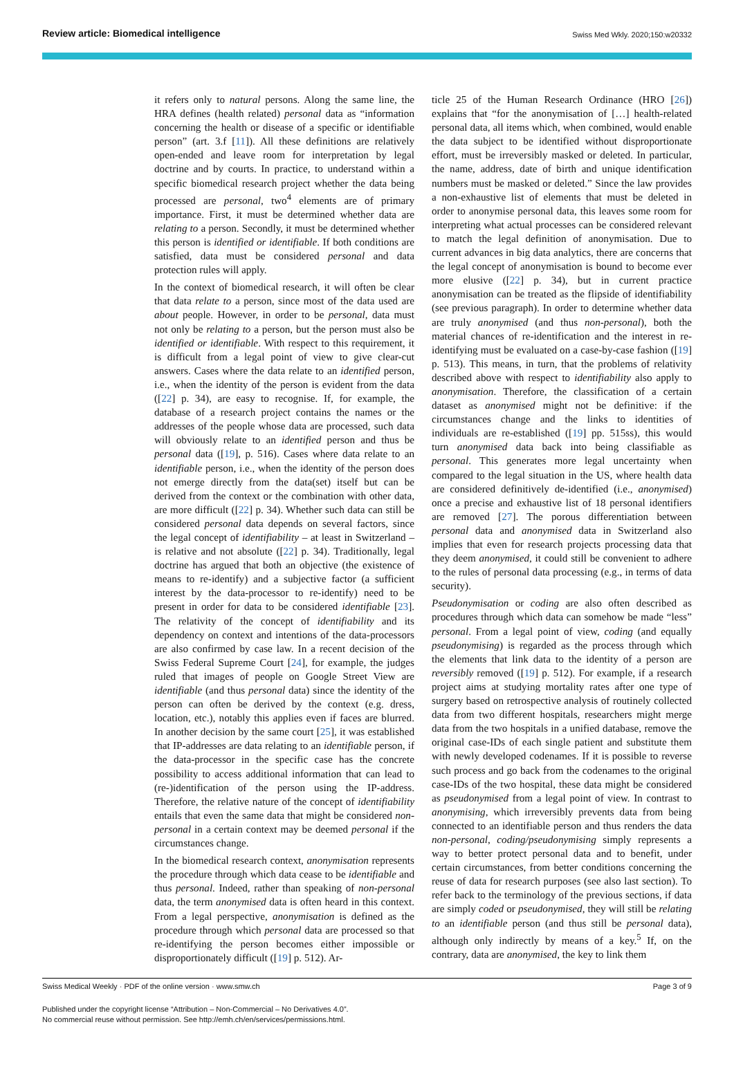Review article: Biomedical intelligence Swiss Med Wkly. 2020;150:w20332
it refers only to natural persons. Along the same line, the HRA defines (health related) personal data as “information concerning the health or disease of a specific or identifiable person” (art. 3.f [11]). All these definitions are relatively open-ended and leave room for interpretation by legal doctrine and by courts. In practice, to understand within a specific biomedical research project whether the data being processed are personal, two<sup>4</sup> elements are of primary importance. First, it must be determined whether data are relating to a person. Secondly, it must be determined whether this person is identified or identifiable. If both conditions are satisfied, data must be considered personal and data protection rules will apply.
In the context of biomedical research, it will often be clear that data relate to a person, since most of the data used are about people. However, in order to be personal, data must not only be relating to a person, but the person must also be identified or identifiable. With respect to this requirement, it is difficult from a legal point of view to give clear-cut answers. Cases where the data relate to an identified person, i.e., when the identity of the person is evident from the data ([22] p. 34), are easy to recognise. If, for example, the database of a research project contains the names or the addresses of the people whose data are processed, such data will obviously relate to an identified person and thus be personal data ([19], p. 516). Cases where data relate to an identifiable person, i.e., when the identity of the person does not emerge directly from the data(set) itself but can be derived from the context or the combination with other data, are more difficult ([22] p. 34). Whether such data can still be considered personal data depends on several factors, since the legal concept of identifiability – at least in Switzerland – is relative and not absolute ([22] p. 34). Traditionally, legal doctrine has argued that both an objective (the existence of means to re-identify) and a subjective factor (a sufficient interest by the data-processor to re-identify) need to be present in order for data to be considered identifiable [23]. The relativity of the concept of identifiability and its dependency on context and intentions of the data-processors are also confirmed by case law. In a recent decision of the Swiss Federal Supreme Court [24], for example, the judges ruled that images of people on Google Street View are identifiable (and thus personal data) since the identity of the person can often be derived by the context (e.g. dress, location, etc.), notably this applies even if faces are blurred. In another decision by the same court [25], it was established that IP-addresses are data relating to an identifiable person, if the data-processor in the specific case has the concrete possibility to access additional information that can lead to (re-)identification of the person using the IP-address. Therefore, the relative nature of the concept of identifiability entails that even the same data that might be considered non-personal in a certain context may be deemed personal if the circumstances change.
In the biomedical research context, anonymisation represents the procedure through which data cease to be identifiable and thus personal. Indeed, rather than speaking of non-personal data, the term anonymised data is often heard in this context. From a legal perspective, anonymisation is defined as the procedure through which personal data are processed so that re-identifying the person becomes either impossible or disproportionately difficult ([19] p. 512). Ar-
ticle 25 of the Human Research Ordinance (HRO [26]) explains that “for the anonymisation of […] health-related personal data, all items which, when combined, would enable the data subject to be identified without disproportionate effort, must be irreversibly masked or deleted. In particular, the name, address, date of birth and unique identification numbers must be masked or deleted.” Since the law provides a non-exhaustive list of elements that must be deleted in order to anonymise personal data, this leaves some room for interpreting what actual processes can be considered relevant to match the legal definition of anonymisation. Due to current advances in big data analytics, there are concerns that the legal concept of anonymisation is bound to become ever more elusive ([22] p. 34), but in current practice anonymisation can be treated as the flipside of identifiability (see previous paragraph). In order to determine whether data are truly anonymised (and thus non-personal), both the material chances of re-identification and the interest in re-identifying must be evaluated on a case-by-case fashion ([19] p. 513). This means, in turn, that the problems of relativity described above with respect to identifiability also apply to anonymisation. Therefore, the classification of a certain dataset as anonymised might not be definitive: if the circumstances change and the links to identities of individuals are re-established ([19] pp. 515ss), this would turn anonymised data back into being classifiable as personal. This generates more legal uncertainty when compared to the legal situation in the US, where health data are considered definitively de-identified (i.e., anonymised) once a precise and exhaustive list of 18 personal identifiers are removed [27]. The porous differentiation between personal data and anonymised data in Switzerland also implies that even for research projects processing data that they deem anonymised, it could still be convenient to adhere to the rules of personal data processing (e.g., in terms of data security).
Pseudonymisation or coding are also often described as procedures through which data can somehow be made “less” personal. From a legal point of view, coding (and equally pseudonymising) is regarded as the process through which the elements that link data to the identity of a person are reversibly removed ([19] p. 512). For example, if a research project aims at studying mortality rates after one type of surgery based on retrospective analysis of routinely collected data from two different hospitals, researchers might merge data from the two hospitals in a unified database, remove the original case-IDs of each single patient and substitute them with newly developed codenames. If it is possible to reverse such process and go back from the codenames to the original case-IDs of the two hospital, these data might be considered as pseudonymised from a legal point of view. In contrast to anonymising, which irreversibly prevents data from being connected to an identifiable person and thus renders the data non-personal, coding/pseudonymising simply represents a way to better protect personal data and to benefit, under certain circumstances, from better conditions concerning the reuse of data for research purposes (see also last section). To refer back to the terminology of the previous sections, if data are simply coded or pseudonymised, they will still be relating to an identifiable person (and thus still be personal data), although only indirectly by means of a key.<sup>5</sup> If, on the contrary, data are anonymised, the key to link them
Page 3 of 9 Swiss Medical Weekly · PDF of the online version · www.smw.ch
Published under the copyright license “Attribution – Non-Commercial – No Derivatives 4.0”.
No commercial reuse without permission. See http://emh.ch/en/services/permissions.html.